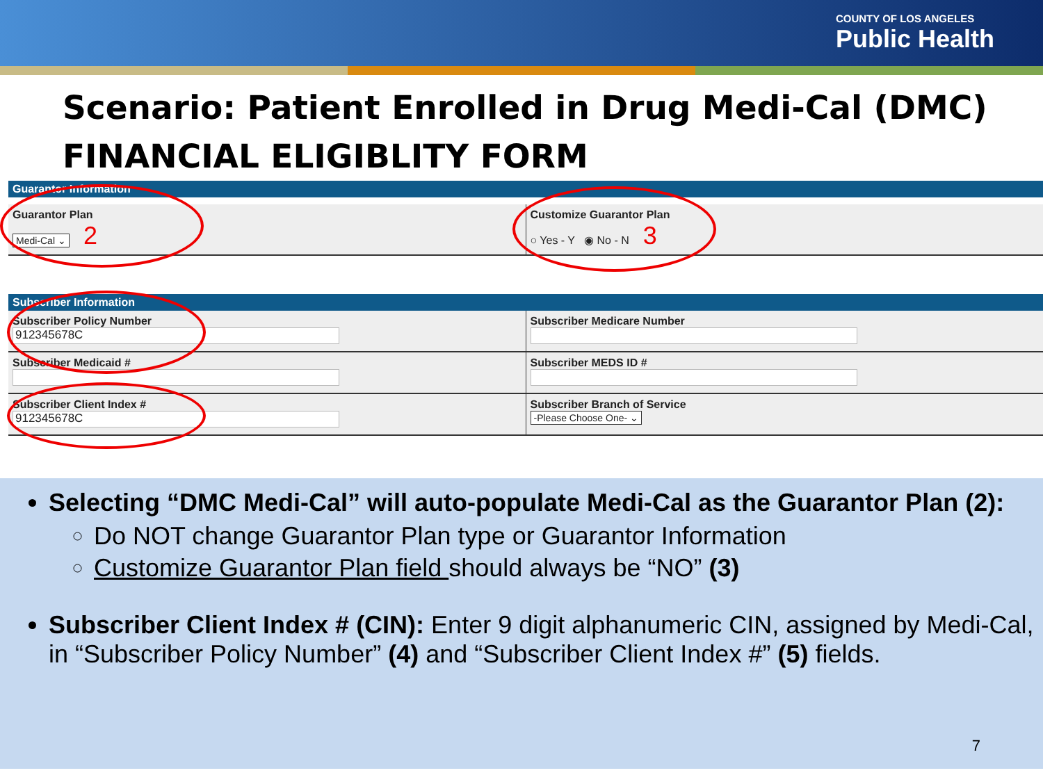COUNTY OF LOS ANGELES
Public Health
Scenario: Patient Enrolled in Drug Medi-Cal (DMC)
FINANCIAL ELIGIBLITY FORM
Guarantor Information
Guarantor Plan
Medi-Cal ⌄ 2
Customize Guarantor Plan
○ Yes - Y ◉ No - N 3
Subscriber Information
Subscriber Policy Number
912345678C
Subscriber Medicare Number
Subscriber Medicaid # Subscriber MEDS ID #
Subscriber Client Index #
912345678C
Subscriber Branch of Service
-Please Choose One- ⌄
Selecting “DMC Medi-Cal” will auto-populate Medi-Cal as the Guarantor Plan (2):
Do NOT change Guarantor Plan type or Guarantor Information
Customize Guarantor Plan field should always be “NO” (3)
Subscriber Client Index # (CIN): Enter 9 digit alphanumeric CIN, assigned by Medi-Cal, in “Subscriber Policy Number” (4) and “Subscriber Client Index #” (5) fields.
7